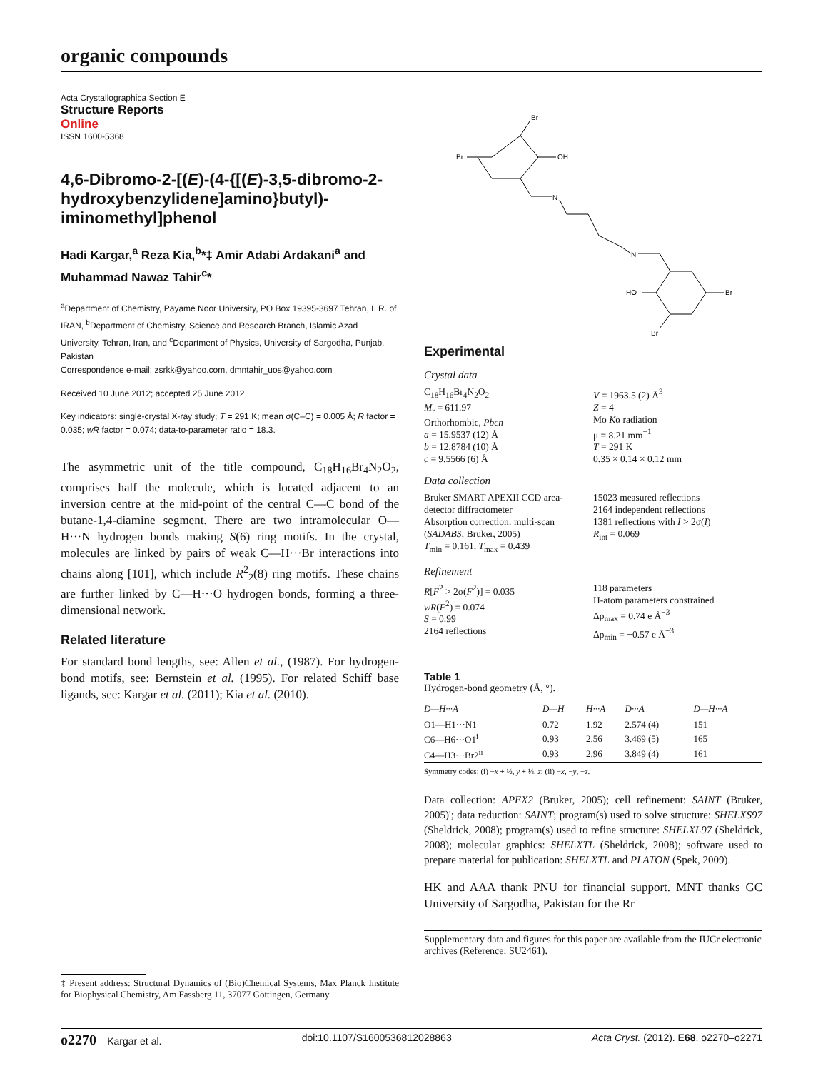organic compounds
Acta Crystallographica Section E
Structure Reports
Online
ISSN 1600-5368
4,6-Dibromo-2-[(E)-(4-{[(E)-3,5-dibromo-2-hydroxybenzylidene]amino}butyl)-iminomethyl]phenol
Hadi Kargar,<sup>a</sup> Reza Kia,<sup>b</sup>*‡ Amir Adabi Ardakani<sup>a</sup> and Muhammad Nawaz Tahir<sup>c</sup>*
<sup>a</sup> Department of Chemistry, Payame Noor University, PO Box 19395-3697 Tehran, I. R. of IRAN, <sup>b</sup>Department of Chemistry, Science and Research Branch, Islamic Azad University, Tehran, Iran, and <sup>c</sup>Department of Physics, University of Sargodha, Punjab, Pakistan
Correspondence e-mail: zsrkk@yahoo.com, dmntahir_uos@yahoo.com
Received 10 June 2012; accepted 25 June 2012
Key indicators: single-crystal X-ray study; T = 291 K; mean σ(C–C) = 0.005 Å; R factor = 0.035; wR factor = 0.074; data-to-parameter ratio = 18.3.
The asymmetric unit of the title compound, C<sub>18</sub>H<sub>16</sub>Br<sub>4</sub>N<sub>2</sub>O<sub>2</sub>, comprises half the molecule, which is located adjacent to an inversion centre at the mid-point of the central C—C bond of the butane-1,4-diamine segment. There are two intramolecular O—H···N hydrogen bonds making S(6) ring motifs. In the crystal, molecules are linked by pairs of weak C—H···Br interactions into chains along [101], which include R<sup>2</sup><sub>2</sub>(8) ring motifs. These chains are further linked by C—H···O hydrogen bonds, forming a three-dimensional network.
Related literature
For standard bond lengths, see: Allen et al., (1987). For hydrogen-bond motifs, see: Bernstein et al. (1995). For related Schiff base ligands, see: Kargar et al. (2011); Kia et al. (2010).
‡ Present address: Structural Dynamics of (Bio)Chemical Systems, Max Planck Institute for Biophysical Chemistry, Am Fassberg 11, 37077 Göttingen, Germany.
Br
Br
OH
N
N
HO
Br
Br
Experimental
Crystal data
C<sub>18</sub>H<sub>16</sub>Br<sub>4</sub>N<sub>2</sub>O<sub>2</sub>
M<sub>r</sub> = 611.97
Orthorhombic, Pbcn
a = 15.9537 (12) Å
b = 12.8784 (10) Å
c = 9.5566 (6) Å
V = 1963.5 (2) Å<sup>3</sup>
Z = 4
Mo Kα radiation
μ = 8.21 mm<sup>−1</sup>
T = 291 K
0.35 × 0.14 × 0.12 mm
Data collection
Bruker SMART APEXII CCD area-detector diffractometer
Absorption correction: multi-scan (SADABS; Bruker, 2005)
T<sub>min</sub> = 0.161, T<sub>max</sub> = 0.439
15023 measured reflections
2164 independent reflections
1381 reflections with I > 2σ(I)
R<sub>int</sub> = 0.069
Refinement
R[F<sup>2</sup> > 2σ(F<sup>2</sup>)] = 0.035
wR(F<sup>2</sup>) = 0.074
S = 0.99
2164 reflections
118 parameters
H-atom parameters constrained
Δρ<sub>max</sub> = 0.74 e Å<sup>−3</sup>
Δρ<sub>min</sub> = −0.57 e Å<sup>−3</sup>
Table 1
Hydrogen-bond geometry (Å, °).
| D—H···A | D—H | H···A | D···A | D—H···A |
| --- | --- | --- | --- | --- |
| O1—H1···N1 | 0.72 | 1.92 | 2.574 (4) | 151 |
| C6—H6···O1<sup>i</sup> | 0.93 | 2.56 | 3.469 (5) | 165 |
| C4—H3···Br2<sup>ii</sup> | 0.93 | 2.96 | 3.849 (4) | 161 |
Symmetry codes: (i) −x + ½, y + ½, z; (ii) −x, −y, −z.
Data collection: APEX2 (Bruker, 2005); cell refinement: SAINT (Bruker, 2005)'; data reduction: SAINT; program(s) used to solve structure: SHELXS97 (Sheldrick, 2008); program(s) used to refine structure: SHELXL97 (Sheldrick, 2008); molecular graphics: SHELXTL (Sheldrick, 2008); software used to prepare material for publication: SHELXTL and PLATON (Spek, 2009).
HK and AAA thank PNU for financial support. MNT thanks GC University of Sargodha, Pakistan for the Rr
Supplementary data and figures for this paper are available from the IUCr electronic archives (Reference: SU2461).
o2270 Kargar et al. doi:10.1107/S1600536812028863 Acta Cryst. (2012). E68, o2270–o2271